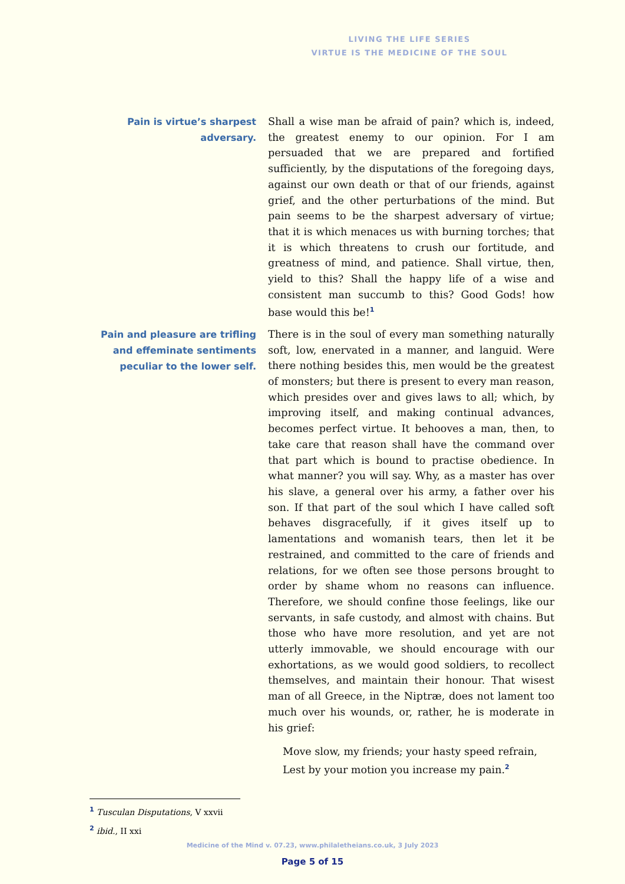LIVING THE LIFE SERIES
VIRTUE IS THE MEDICINE OF THE SOUL
Pain is virtue’s sharpest adversary.
Shall a wise man be afraid of pain? which is, indeed, the greatest enemy to our opinion. For I am persuaded that we are prepared and fortified sufficiently, by the disputations of the foregoing days, against our own death or that of our friends, against grief, and the other perturbations of the mind. But pain seems to be the sharpest adversary of virtue; that it is which menaces us with burning torches; that it is which threatens to crush our fortitude, and greatness of mind, and patience. Shall virtue, then, yield to this? Shall the happy life of a wise and consistent man succumb to this? Good Gods! how base would this be!<sup>1</sup>
Pain and pleasure are trifling and effeminate sentiments peculiar to the lower self.
There is in the soul of every man something naturally soft, low, enervated in a manner, and languid. Were there nothing besides this, men would be the greatest of monsters; but there is present to every man reason, which presides over and gives laws to all; which, by improving itself, and making continual advances, becomes perfect virtue. It behooves a man, then, to take care that reason shall have the command over that part which is bound to practise obedience. In what manner? you will say. Why, as a master has over his slave, a general over his army, a father over his son. If that part of the soul which I have called soft behaves disgracefully, if it gives itself up to lamentations and womanish tears, then let it be restrained, and committed to the care of friends and relations, for we often see those persons brought to order by shame whom no reasons can influence. Therefore, we should confine those feelings, like our servants, in safe custody, and almost with chains. But those who have more resolution, and yet are not utterly immovable, we should encourage with our exhortations, as we would good soldiers, to recollect themselves, and maintain their honour. That wisest man of all Greece, in the Niptræ, does not lament too much over his wounds, or, rather, he is moderate in his grief:
Move slow, my friends; your hasty speed refrain,
Lest by your motion you increase my pain.<sup>2</sup>
<sup>1</sup> Tusculan Disputations, V xxvii
<sup>2</sup> ibid., II xxi
Medicine of the Mind v. 07.23, www.philaletheians.co.uk, 3 July 2023
Page 5 of 15